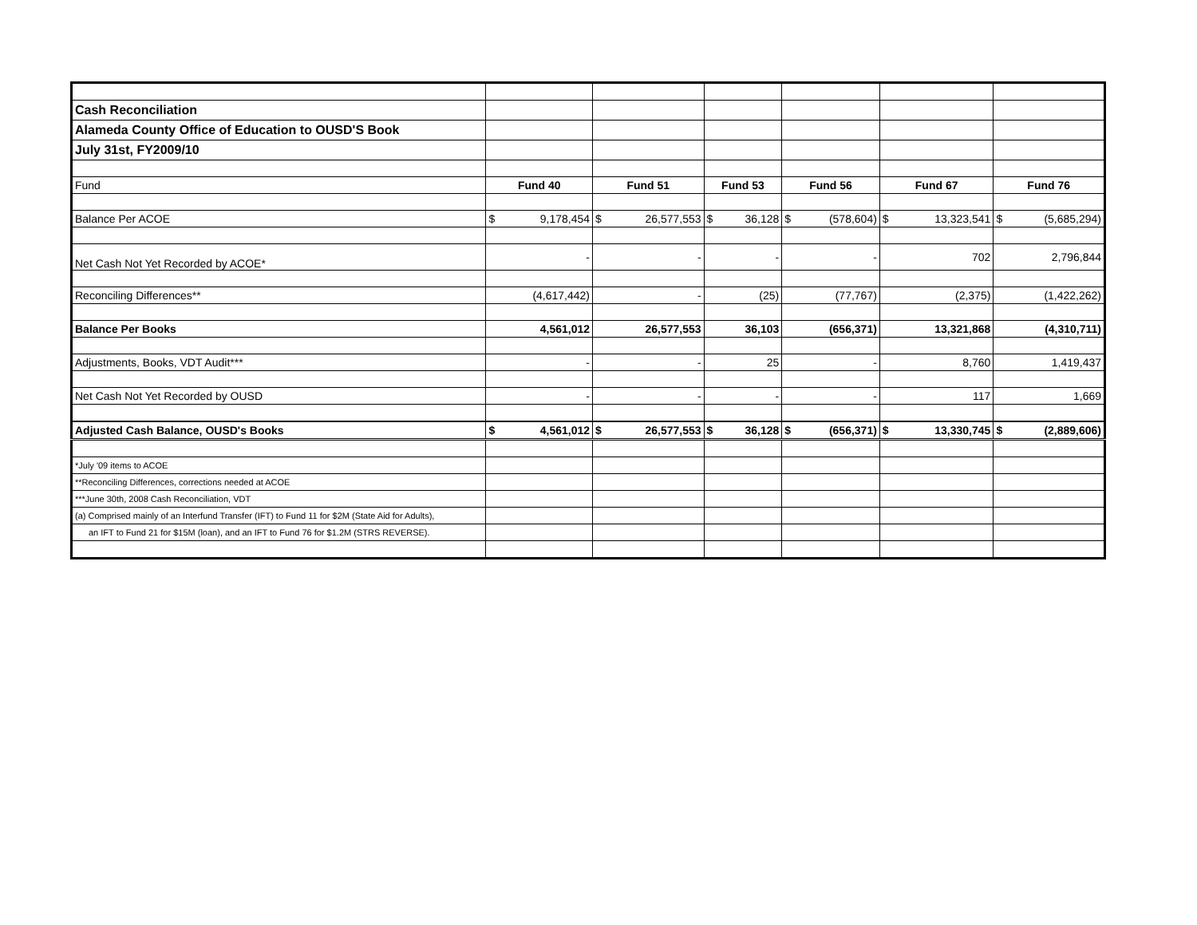| Cash Reconciliation | | | | | | |
| Alameda County Office of Education to OUSD'S Book | | | | | | |
| July 31st, FY2009/10 | | | | | | |
| Fund | Fund 40 | Fund 51 | Fund 53 | Fund 56 | Fund 67 | Fund 76 |
| Balance Per ACOE | $ 9,178,454 | $ 26,577,553 | $ 36,128 | $ (578,604) | $ 13,323,541 | $ (5,685,294) |
| Net Cash Not Yet Recorded by ACOE* | - | - | - | - | 702 | 2,796,844 |
| Reconciling Differences** | (4,617,442) | - | (25) | (77,767) | (2,375) | (1,422,262) |
| Balance Per Books | 4,561,012 | 26,577,553 | 36,103 | (656,371) | 13,321,868 | (4,310,711) |
| Adjustments, Books, VDT Audit*** | - | - | 25 | - | 8,760 | 1,419,437 |
| Net Cash Not Yet Recorded by OUSD | - | - | - | - | 117 | 1,669 |
| Adjusted Cash Balance, OUSD's Books | $ 4,561,012 | $ 26,577,553 | $ 36,128 | $ (656,371) | $ 13,330,745 | $ (2,889,606) |
| *July '09 items to ACOE | | | | | | |
| **Reconciling Differences, corrections needed at ACOE | | | | | | |
| ***June 30th, 2008 Cash Reconciliation, VDT | | | | | | |
| (a) Comprised mainly of an Interfund Transfer (IFT) to Fund 11 for $2M (State Aid for Adults), | | | | | | |
| an IFT to Fund 21 for $15M (loan), and an IFT to Fund 76 for $1.2M (STRS REVERSE). | | | | | | |